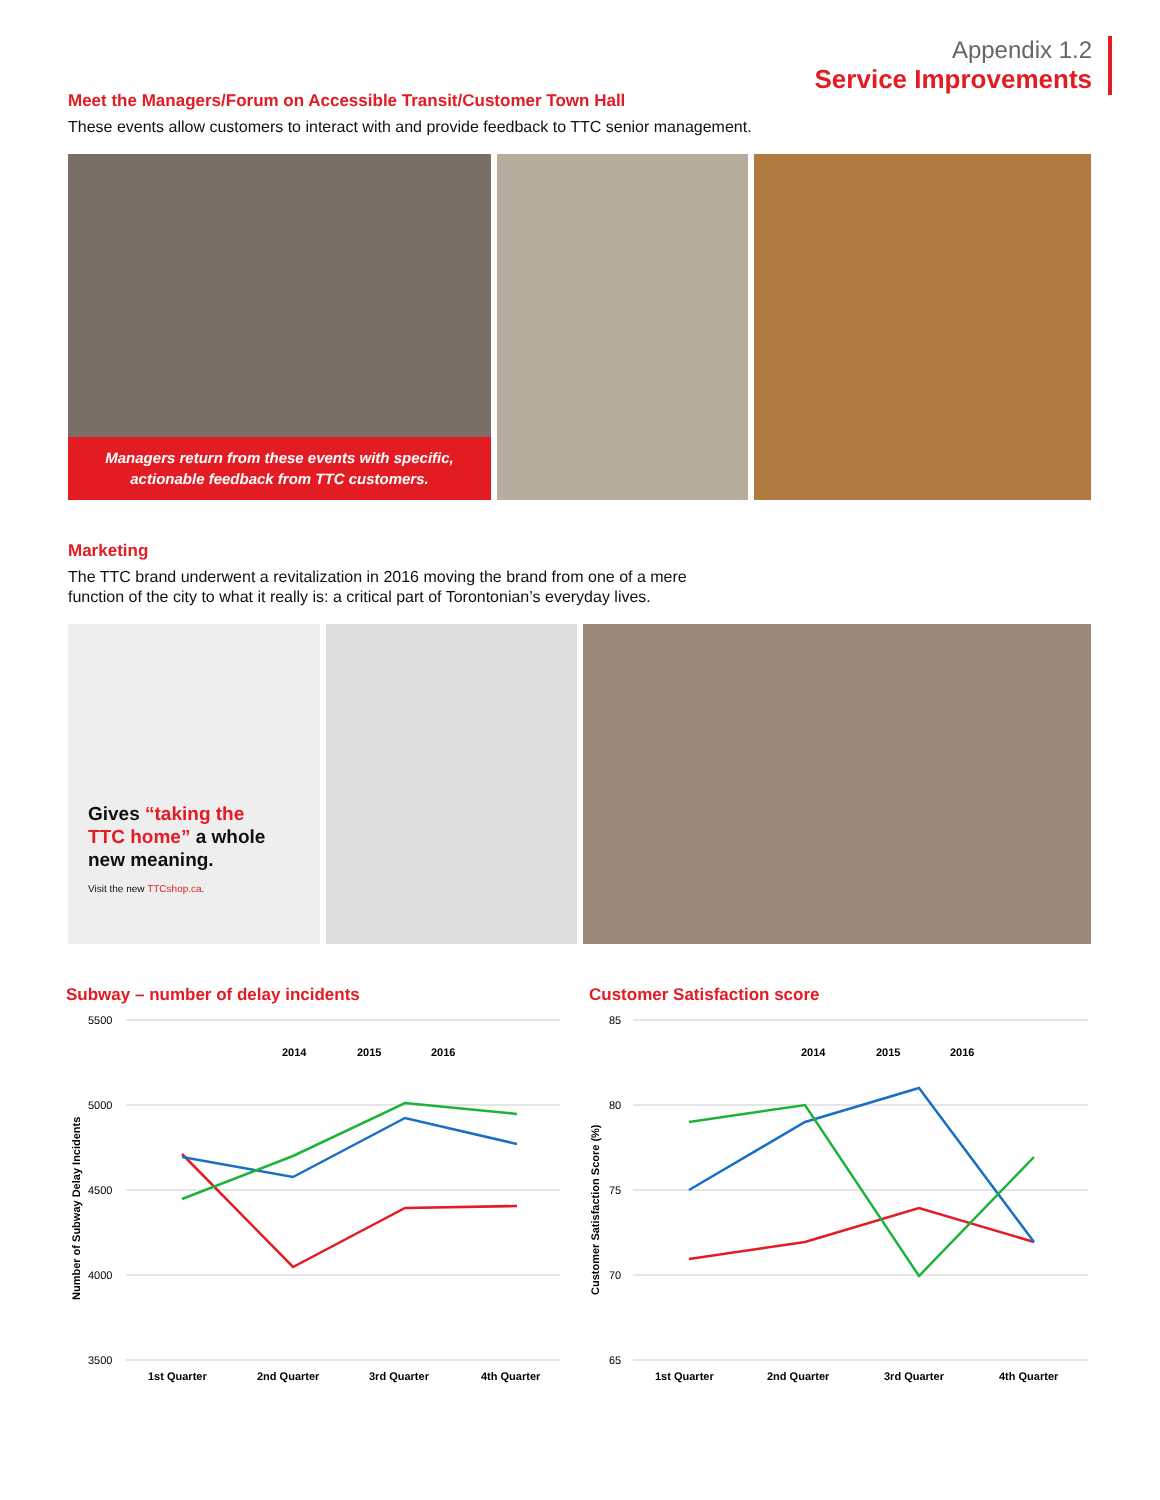Appendix 1.2
Service Improvements
Meet the Managers/Forum on Accessible Transit/Customer Town Hall
These events allow customers to interact with and provide feedback to TTC senior management.
Managers return from these events with specific,
actionable feedback from TTC customers.
Marketing
The TTC brand underwent a revitalization in 2016 moving the brand from one of a mere
function of the city to what it really is: a critical part of Torontonian’s everyday lives.
Gives “taking the
TTC home” a whole
new meaning.
Visit the new TTCshop.ca.
Subway – number of delay incidents
Customer Satisfaction score
5500
5000
4500
4000
3500
1st Quarter
2nd Quarter
3rd Quarter
4th Quarter
Number of Subway Delay Incidents
2014
2015
2016
85
80
75
70
65
1st Quarter
2nd Quarter
3rd Quarter
4th Quarter
Customer Satisfaction Score (%)
2014
2015
2016